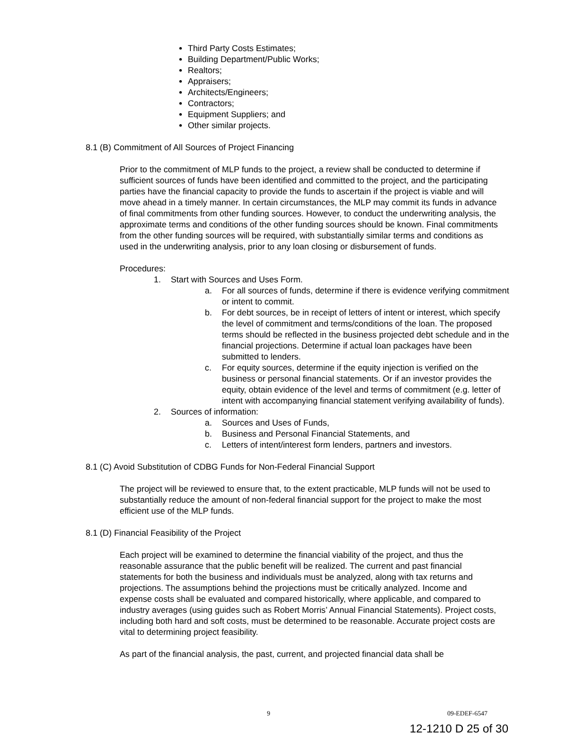Third Party Costs Estimates;
Building Department/Public Works;
Realtors;
Appraisers;
Architects/Engineers;
Contractors;
Equipment Suppliers; and
Other similar projects.
8.1 (B) Commitment of All Sources of Project Financing
Prior to the commitment of MLP funds to the project, a review shall be conducted to determine if sufficient sources of funds have been identified and committed to the project, and the participating parties have the financial capacity to provide the funds to ascertain if the project is viable and will move ahead in a timely manner. In certain circumstances, the MLP may commit its funds in advance of final commitments from other funding sources. However, to conduct the underwriting analysis, the approximate terms and conditions of the other funding sources should be known. Final commitments from the other funding sources will be required, with substantially similar terms and conditions as used in the underwriting analysis, prior to any loan closing or disbursement of funds.
Procedures:
1. Start with Sources and Uses Form.
a. For all sources of funds, determine if there is evidence verifying commitment or intent to commit.
b. For debt sources, be in receipt of letters of intent or interest, which specify the level of commitment and terms/conditions of the loan. The proposed terms should be reflected in the business projected debt schedule and in the financial projections. Determine if actual loan packages have been submitted to lenders.
c. For equity sources, determine if the equity injection is verified on the business or personal financial statements. Or if an investor provides the equity, obtain evidence of the level and terms of commitment (e.g. letter of intent with accompanying financial statement verifying availability of funds).
2. Sources of information:
a. Sources and Uses of Funds,
b. Business and Personal Financial Statements, and
c. Letters of intent/interest form lenders, partners and investors.
8.1 (C) Avoid Substitution of CDBG Funds for Non-Federal Financial Support
The project will be reviewed to ensure that, to the extent practicable, MLP funds will not be used to substantially reduce the amount of non-federal financial support for the project to make the most efficient use of the MLP funds.
8.1 (D) Financial Feasibility of the Project
Each project will be examined to determine the financial viability of the project, and thus the reasonable assurance that the public benefit will be realized. The current and past financial statements for both the business and individuals must be analyzed, along with tax returns and projections. The assumptions behind the projections must be critically analyzed. Income and expense costs shall be evaluated and compared historically, where applicable, and compared to industry averages (using guides such as Robert Morris’ Annual Financial Statements). Project costs, including both hard and soft costs, must be determined to be reasonable. Accurate project costs are vital to determining project feasibility.
As part of the financial analysis, the past, current, and projected financial data shall be
9 09-EDEF-6547
12-1210 D 25 of 30